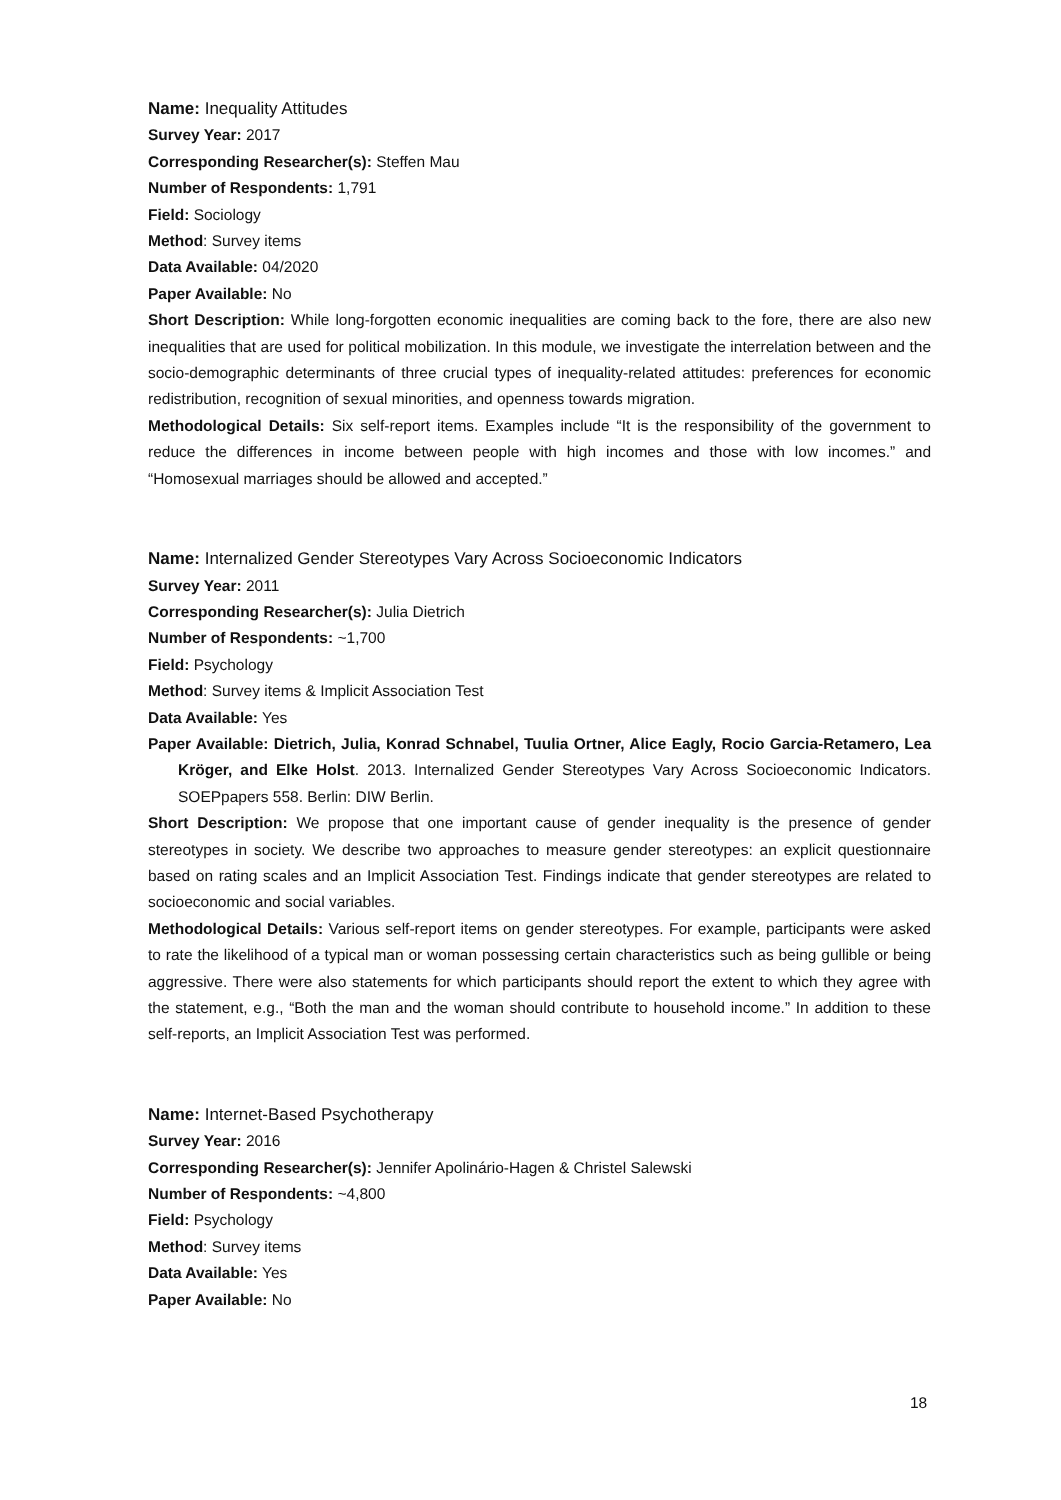Name: Inequality Attitudes
Survey Year: 2017
Corresponding Researcher(s): Steffen Mau
Number of Respondents: 1,791
Field: Sociology
Method: Survey items
Data Available: 04/2020
Paper Available: No
Short Description: While long-forgotten economic inequalities are coming back to the fore, there are also new inequalities that are used for political mobilization. In this module, we investigate the interrelation between and the socio-demographic determinants of three crucial types of inequality-related attitudes: preferences for economic redistribution, recognition of sexual minorities, and openness towards migration.
Methodological Details: Six self-report items. Examples include “It is the responsibility of the government to reduce the differences in income between people with high incomes and those with low incomes.” and “Homosexual marriages should be allowed and accepted.”
Name: Internalized Gender Stereotypes Vary Across Socioeconomic Indicators
Survey Year: 2011
Corresponding Researcher(s): Julia Dietrich
Number of Respondents: ~1,700
Field: Psychology
Method: Survey items & Implicit Association Test
Data Available: Yes
Paper Available: Dietrich, Julia, Konrad Schnabel, Tuulia Ortner, Alice Eagly, Rocio Garcia-Retamero, Lea Kröger, and Elke Holst. 2013. Internalized Gender Stereotypes Vary Across Socioeconomic Indicators. SOEPpapers 558. Berlin: DIW Berlin.
Short Description: We propose that one important cause of gender inequality is the presence of gender stereotypes in society. We describe two approaches to measure gender stereotypes: an explicit questionnaire based on rating scales and an Implicit Association Test. Findings indicate that gender stereotypes are related to socioeconomic and social variables.
Methodological Details: Various self-report items on gender stereotypes. For example, participants were asked to rate the likelihood of a typical man or woman possessing certain characteristics such as being gullible or being aggressive. There were also statements for which participants should report the extent to which they agree with the statement, e.g., “Both the man and the woman should contribute to household income.” In addition to these self-reports, an Implicit Association Test was performed.
Name: Internet-Based Psychotherapy
Survey Year: 2016
Corresponding Researcher(s): Jennifer Apolinário-Hagen & Christel Salewski
Number of Respondents: ~4,800
Field: Psychology
Method: Survey items
Data Available: Yes
Paper Available: No
18